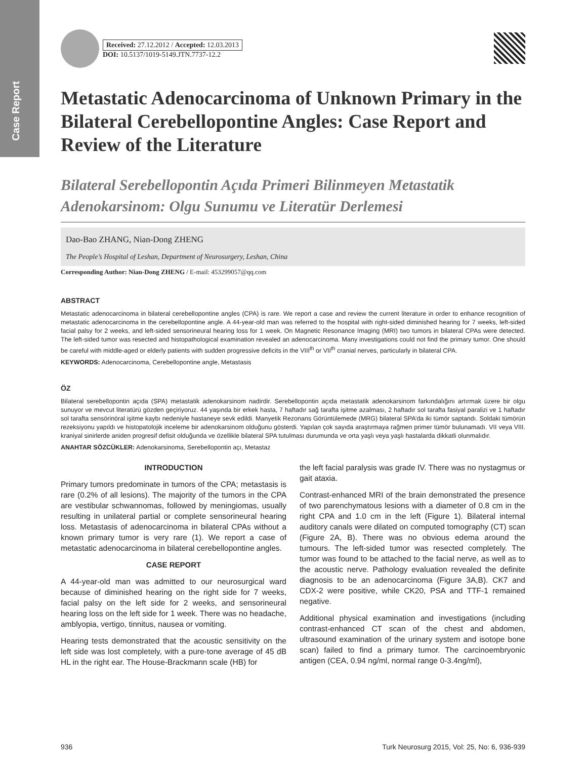Case Report
Received: 27.12.2012 / Accepted: 12.03.2013
DOI: 10.5137/1019-5149.JTN.7737-12.2
Metastatic Adenocarcinoma of Unknown Primary in the Bilateral Cerebellopontine Angles: Case Report and Review of the Literature
Bilateral Serebellopontin Açıda Primeri Bilinmeyen Metastatik Adenokarsinom: Olgu Sunumu ve Literatür Derlemesi
Dao-Bao ZHANG, Nian-Dong ZHENG
The People’s Hospital of Leshan, Department of Neurosurgery, Leshan, China
Corresponding Author: Nian-Dong ZHENG / E-mail: 453299057@qq.com
ABSTRACT
Metastatic adenocarcinoma in bilateral cerebellopontine angles (CPA) is rare. We report a case and review the current literature in order to enhance recognition of metastatic adenocarcinoma in the cerebellopontine angle. A 44-year-old man was referred to the hospital with right-sided diminished hearing for 7 weeks, left-sided facial palsy for 2 weeks, and left-sided sensorineural hearing loss for 1 week. On Magnetic Resonance Imaging (MRI) two tumors in bilateral CPAs were detected. The left-sided tumor was resected and histopathological examination revealed an adenocarcinoma. Many investigations could not find the primary tumor. One should be careful with middle-aged or elderly patients with sudden progressive deficits in the VIII<sup>th</sup> or VII<sup>th</sup> cranial nerves, particularly in bilateral CPA.
KEYWORDS: Adenocarcinoma, Cerebellopontine angle, Metastasis
ÖZ
Bilateral serebellopontin açıda (SPA) metastatik adenokarsinom nadirdir. Serebellopontin açıda metastatik adenokarsinom farkındalığını artırmak üzere bir olgu sunuyor ve mevcut literatürü gözden geçiriyoruz. 44 yaşında bir erkek hasta, 7 haftadır sağ tarafta işitme azalması, 2 haftadır sol tarafta fasiyal paralizi ve 1 haftadır sol tarafta sensörinöral işitme kaybı nedeniyle hastaneye sevk edildi. Manyetik Rezonans Görüntülemede (MRG) bilateral SPA’da iki tümör saptandı. Soldaki tümörün rezeksiyonu yapıldı ve histopatolojik inceleme bir adenokarsinom olduğunu gösterdi. Yapılan çok sayıda araştırmaya rağmen primer tümör bulunamadı. VII veya VIII. kraniyal sinirlerde aniden progresif defisit olduğunda ve özellikle bilateral SPA tutulması durumunda ve orta yaşlı veya yaşlı hastalarda dikkatli olunmalıdır.
ANAHTAR SÖZCÜKLER: Adenokarsinoma, Serebellopontin açı, Metastaz
INTRODUCTION
Primary tumors predominate in tumors of the CPA; metastasis is rare (0.2% of all lesions). The majority of the tumors in the CPA are vestibular schwannomas, followed by meningiomas, usually resulting in unilateral partial or complete sensorineural hearing loss. Metastasis of adenocarcinoma in bilateral CPAs without a known primary tumor is very rare (1). We report a case of metastatic adenocarcinoma in bilateral cerebellopontine angles.
CASE REPORT
A 44-year-old man was admitted to our neurosurgical ward because of diminished hearing on the right side for 7 weeks, facial palsy on the left side for 2 weeks, and sensorineural hearing loss on the left side for 1 week. There was no headache, amblyopia, vertigo, tinnitus, nausea or vomiting.
Hearing tests demonstrated that the acoustic sensitivity on the left side was lost completely, with a pure-tone average of 45 dB HL in the right ear. The House-Brackmann scale (HB) for
the left facial paralysis was grade IV. There was no nystagmus or gait ataxia.
Contrast-enhanced MRI of the brain demonstrated the presence of two parenchymatous lesions with a diameter of 0.8 cm in the right CPA and 1.0 cm in the left (Figure 1). Bilateral internal auditory canals were dilated on computed tomography (CT) scan (Figure 2A, B). There was no obvious edema around the tumours. The left-sided tumor was resected completely. The tumor was found to be attached to the facial nerve, as well as to the acoustic nerve. Pathology evaluation revealed the definite diagnosis to be an adenocarcinoma (Figure 3A,B). CK7 and CDX-2 were positive, while CK20, PSA and TTF-1 remained negative.
Additional physical examination and investigations (including contrast-enhanced CT scan of the chest and abdomen, ultrasound examination of the urinary system and isotope bone scan) failed to find a primary tumor. The carcinoembryonic antigen (CEA, 0.94 ng/ml, normal range 0-3.4ng/ml),
936 Turk Neurosurg 2015, Vol: 25, No: 6, 936-939